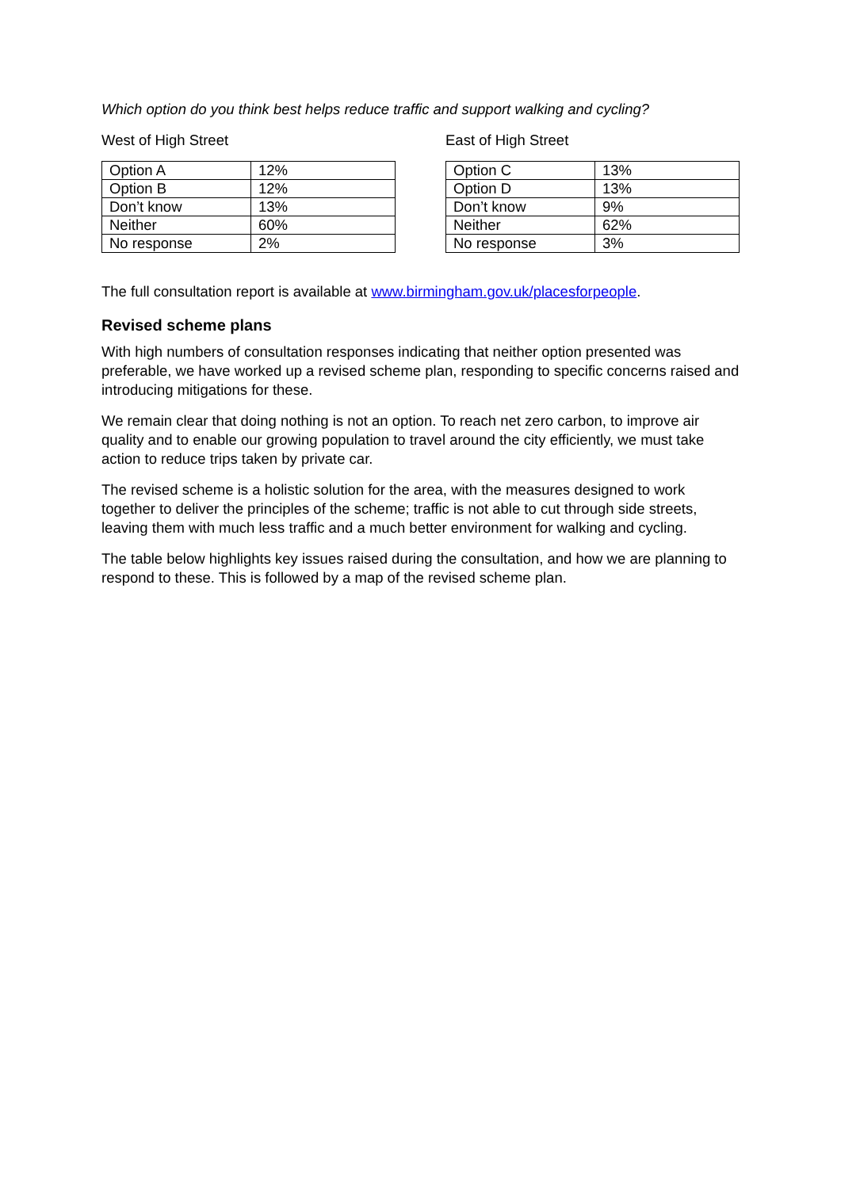Which option do you think best helps reduce traffic and support walking and cycling?
West of High Street
| Option A | 12% |
| Option B | 12% |
| Don’t know | 13% |
| Neither | 60% |
| No response | 2% |
East of High Street
| Option C | 13% |
| Option D | 13% |
| Don’t know | 9% |
| Neither | 62% |
| No response | 3% |
The full consultation report is available at www.birmingham.gov.uk/placesforpeople.
Revised scheme plans
With high numbers of consultation responses indicating that neither option presented was preferable, we have worked up a revised scheme plan, responding to specific concerns raised and introducing mitigations for these.
We remain clear that doing nothing is not an option. To reach net zero carbon, to improve air quality and to enable our growing population to travel around the city efficiently, we must take action to reduce trips taken by private car.
The revised scheme is a holistic solution for the area, with the measures designed to work together to deliver the principles of the scheme; traffic is not able to cut through side streets, leaving them with much less traffic and a much better environment for walking and cycling.
The table below highlights key issues raised during the consultation, and how we are planning to respond to these. This is followed by a map of the revised scheme plan.